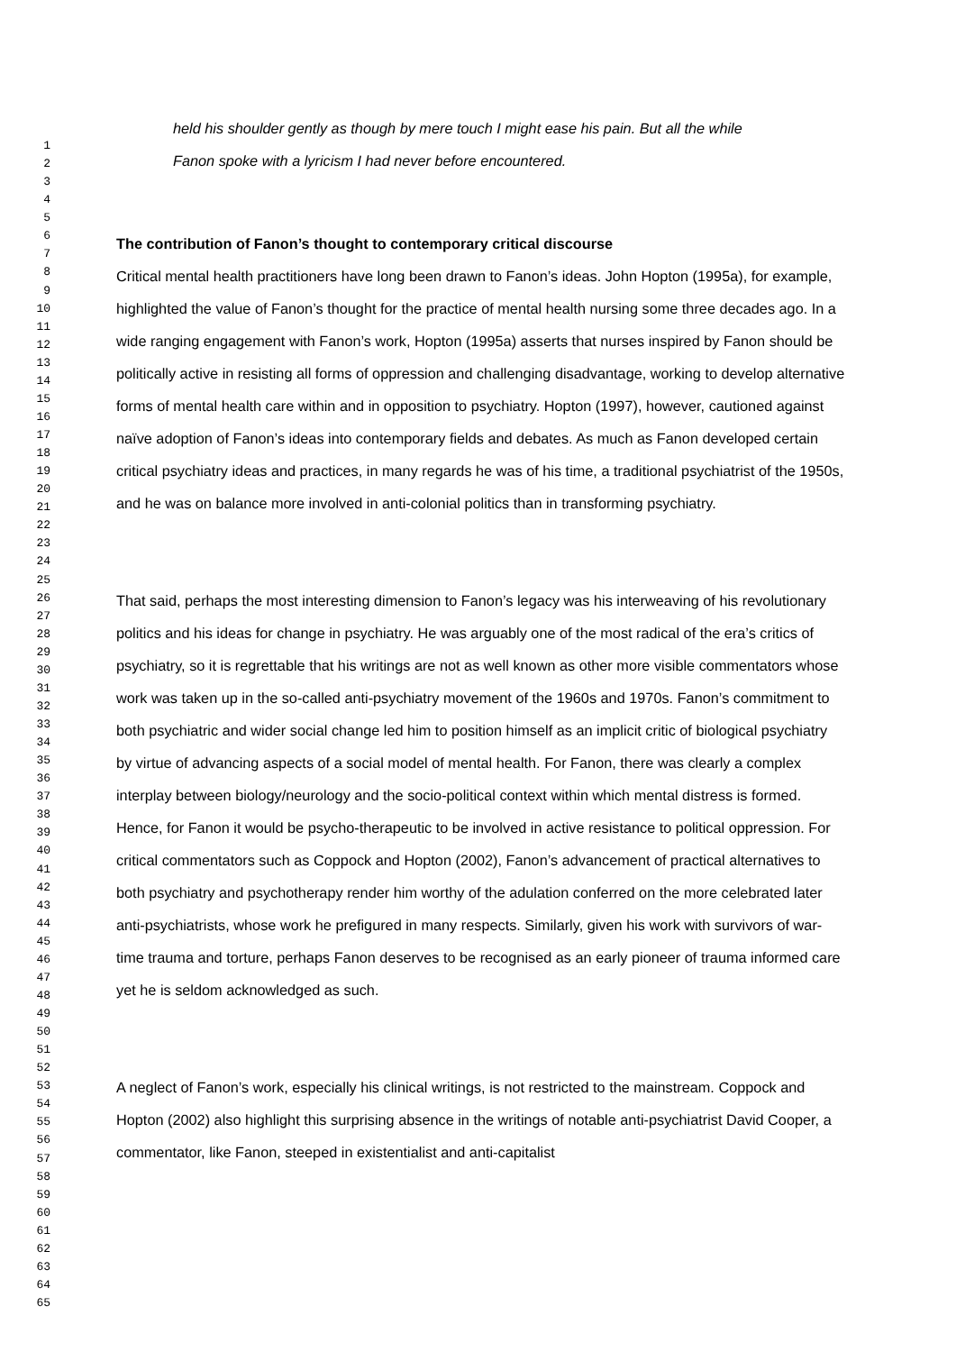1
2
3
4
5
6
7
8
9
10
11
12
13
14
15
16
17
18
19
20
21
22
23
24
25
26
27
28
29
30
31
32
33
34
35
36
37
38
39
40
41
42
43
44
45
46
47
48
49
50
51
52
53
54
55
56
57
58
59
60
61
62
63
64
65
held his shoulder gently as though by mere touch I might ease his pain. But all the while
Fanon spoke with a lyricism I had never before encountered.
The contribution of Fanon’s thought to contemporary critical discourse
Critical mental health practitioners have long been drawn to Fanon’s ideas. John Hopton (1995a), for example, highlighted the value of Fanon’s thought for the practice of mental health nursing some three decades ago. In a wide ranging engagement with Fanon’s work, Hopton (1995a) asserts that nurses inspired by Fanon should be politically active in resisting all forms of oppression and challenging disadvantage, working to develop alternative forms of mental health care within and in opposition to psychiatry. Hopton (1997), however, cautioned against naïve adoption of Fanon’s ideas into contemporary fields and debates. As much as Fanon developed certain critical psychiatry ideas and practices, in many regards he was of his time, a traditional psychiatrist of the 1950s, and he was on balance more involved in anti-colonial politics than in transforming psychiatry.
That said, perhaps the most interesting dimension to Fanon’s legacy was his interweaving of his revolutionary politics and his ideas for change in psychiatry. He was arguably one of the most radical of the era’s critics of psychiatry, so it is regrettable that his writings are not as well known as other more visible commentators whose work was taken up in the so-called anti-psychiatry movement of the 1960s and 1970s. Fanon’s commitment to both psychiatric and wider social change led him to position himself as an implicit critic of biological psychiatry by virtue of advancing aspects of a social model of mental health. For Fanon, there was clearly a complex interplay between biology/neurology and the socio-political context within which mental distress is formed. Hence, for Fanon it would be psycho-therapeutic to be involved in active resistance to political oppression. For critical commentators such as Coppock and Hopton (2002), Fanon’s advancement of practical alternatives to both psychiatry and psychotherapy render him worthy of the adulation conferred on the more celebrated later anti-psychiatrists, whose work he prefigured in many respects. Similarly, given his work with survivors of war-time trauma and torture, perhaps Fanon deserves to be recognised as an early pioneer of trauma informed care yet he is seldom acknowledged as such.
A neglect of Fanon’s work, especially his clinical writings, is not restricted to the mainstream. Coppock and Hopton (2002) also highlight this surprising absence in the writings of notable anti-psychiatrist David Cooper, a commentator, like Fanon, steeped in existentialist and anti-capitalist